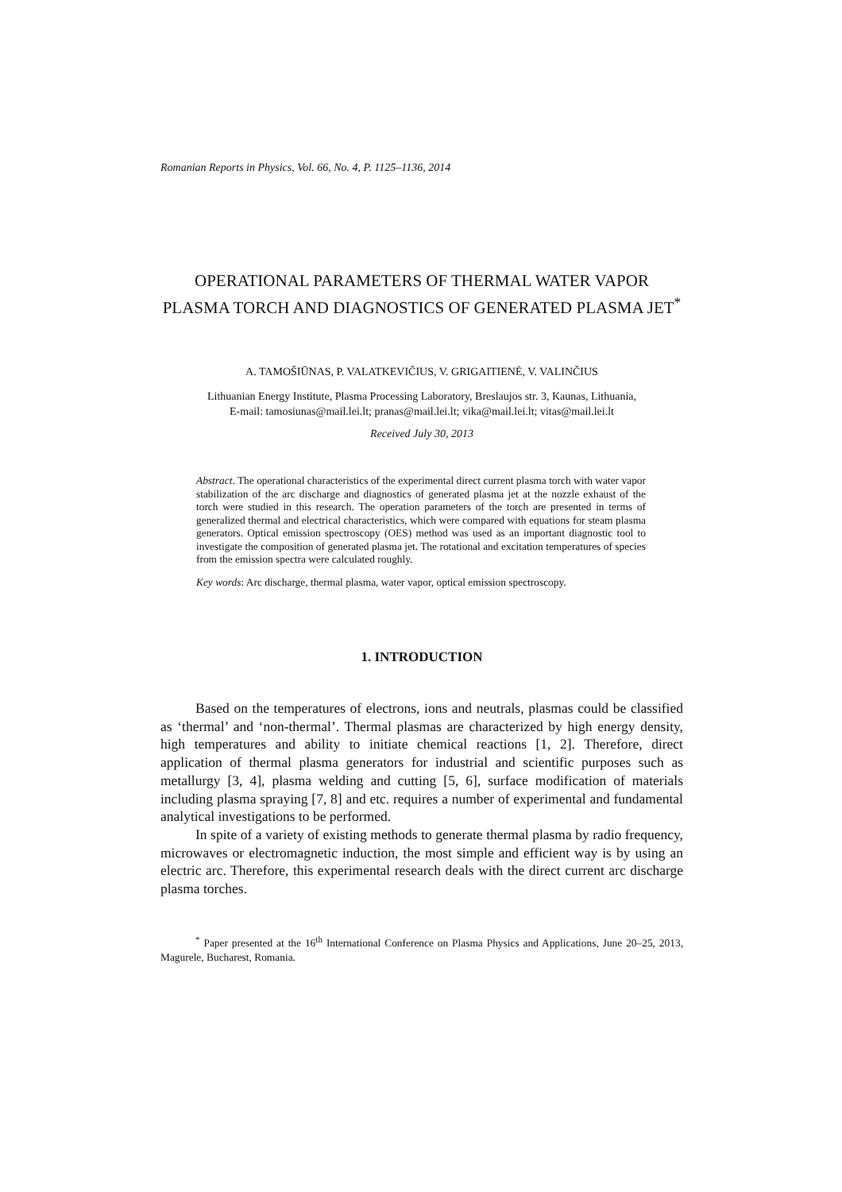Romanian Reports in Physics, Vol. 66, No. 4, P. 1125–1136, 2014
OPERATIONAL PARAMETERS OF THERMAL WATER VAPOR PLASMA TORCH AND DIAGNOSTICS OF GENERATED PLASMA JET<sup>*</sup>
A. TAMOŠIŪNAS, P. VALATKEVIČIUS, V. GRIGAITIENĖ, V. VALINČIUS
Lithuanian Energy Institute, Plasma Processing Laboratory, Breslaujos str. 3, Kaunas, Lithuania,
E-mail: tamosiunas@mail.lei.lt; pranas@mail.lei.lt; vika@mail.lei.lt; vitas@mail.lei.lt
Received July 30, 2013
Abstract. The operational characteristics of the experimental direct current plasma torch with water vapor stabilization of the arc discharge and diagnostics of generated plasma jet at the nozzle exhaust of the torch were studied in this research. The operation parameters of the torch are presented in terms of generalized thermal and electrical characteristics, which were compared with equations for steam plasma generators. Optical emission spectroscopy (OES) method was used as an important diagnostic tool to investigate the composition of generated plasma jet. The rotational and excitation temperatures of species from the emission spectra were calculated roughly.
Key words: Arc discharge, thermal plasma, water vapor, optical emission spectroscopy.
1. INTRODUCTION
Based on the temperatures of electrons, ions and neutrals, plasmas could be classified as ‘thermal’ and ‘non-thermal’. Thermal plasmas are characterized by high energy density, high temperatures and ability to initiate chemical reactions [1, 2]. Therefore, direct application of thermal plasma generators for industrial and scientific purposes such as metallurgy [3, 4], plasma welding and cutting [5, 6], surface modification of materials including plasma spraying [7, 8] and etc. requires a number of experimental and fundamental analytical investigations to be performed.
In spite of a variety of existing methods to generate thermal plasma by radio frequency, microwaves or electromagnetic induction, the most simple and efficient way is by using an electric arc. Therefore, this experimental research deals with the direct current arc discharge plasma torches.
<sup>*</sup> Paper presented at the 16<sup>th</sup> International Conference on Plasma Physics and Applications, June 20–25, 2013, Magurele, Bucharest, Romania.